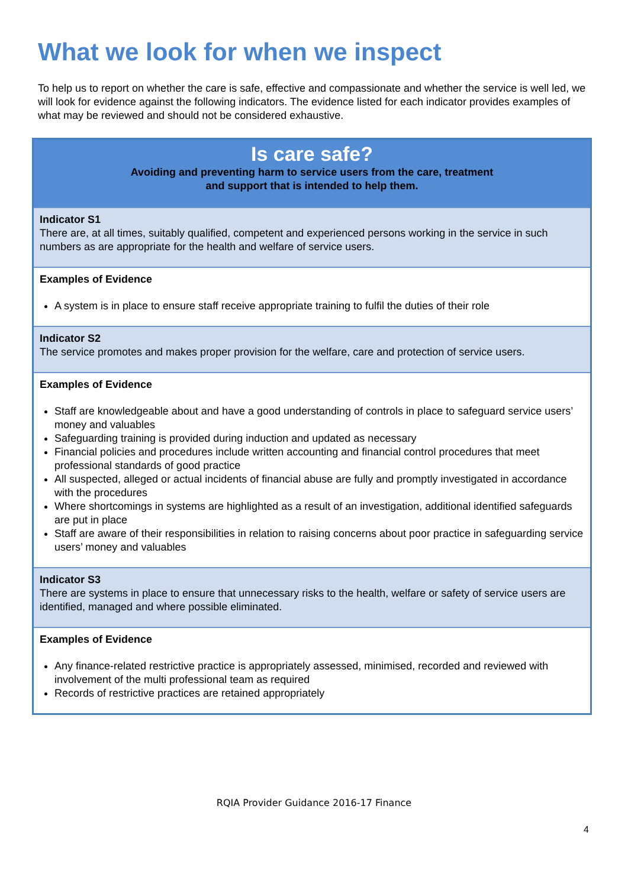What we look for when we inspect
To help us to report on whether the care is safe, effective and compassionate and whether the service is well led, we will look for evidence against the following indicators. The evidence listed for each indicator provides examples of what may be reviewed and should not be considered exhaustive.
| Is care safe? Avoiding and preventing harm to service users from the care, treatment and support that is intended to help them. |
| --- |
| Indicator S1 There are, at all times, suitably qualified, competent and experienced persons working in the service in such numbers as are appropriate for the health and welfare of service users. |
| Examples of Evidence A system is in place to ensure staff receive appropriate training to fulfil the duties of their role |
| Indicator S2 The service promotes and makes proper provision for the welfare, care and protection of service users. |
| Examples of Evidence Staff are knowledgeable about and have a good understanding of controls in place to safeguard service users’ money and valuables Safeguarding training is provided during induction and updated as necessary Financial policies and procedures include written accounting and financial control procedures that meet professional standards of good practice All suspected, alleged or actual incidents of financial abuse are fully and promptly investigated in accordance with the procedures Where shortcomings in systems are highlighted as a result of an investigation, additional identified safeguards are put in place Staff are aware of their responsibilities in relation to raising concerns about poor practice in safeguarding service users’ money and valuables |
| Indicator S3 There are systems in place to ensure that unnecessary risks to the health, welfare or safety of service users are identified, managed and where possible eliminated. |
| Examples of Evidence Any finance-related restrictive practice is appropriately assessed, minimised, recorded and reviewed with involvement of the multi professional team as required Records of restrictive practices are retained appropriately |
RQIA Provider Guidance 2016-17 Finance
4